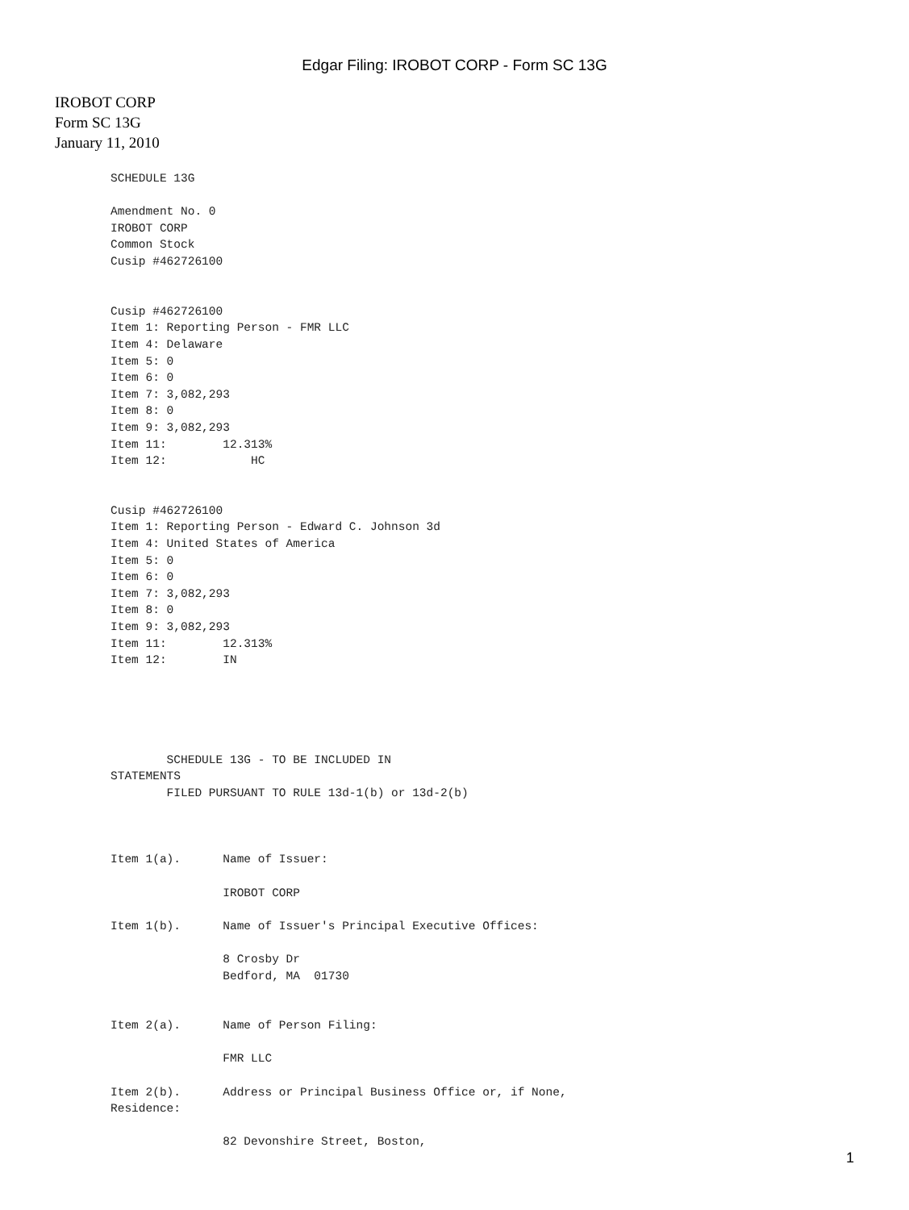Edgar Filing: IROBOT CORP - Form SC 13G
IROBOT CORP
Form SC 13G
January 11, 2010
SCHEDULE 13G

Amendment No. 0
IROBOT CORP
Common Stock
Cusip #462726100


Cusip #462726100
Item 1: Reporting Person - FMR LLC
Item 4: Delaware
Item 5: 0
Item 6: 0
Item 7: 3,082,293
Item 8: 0
Item 9: 3,082,293
Item 11:        12.313%
Item 12:            HC


Cusip #462726100
Item 1: Reporting Person - Edward C. Johnson 3d
Item 4: United States of America
Item 5: 0
Item 6: 0
Item 7: 3,082,293
Item 8: 0
Item 9: 3,082,293
Item 11:        12.313%
Item 12:        IN





        SCHEDULE 13G - TO BE INCLUDED IN
STATEMENTS
        FILED PURSUANT TO RULE 13d-1(b) or 13d-2(b)



Item 1(a).      Name of Issuer:

                IROBOT CORP

Item 1(b).      Name of Issuer's Principal Executive Offices:

                8 Crosby Dr
                Bedford, MA  01730


Item 2(a).      Name of Person Filing:

                FMR LLC

Item 2(b).      Address or Principal Business Office or, if None,
Residence:

                82 Devonshire Street, Boston,
1